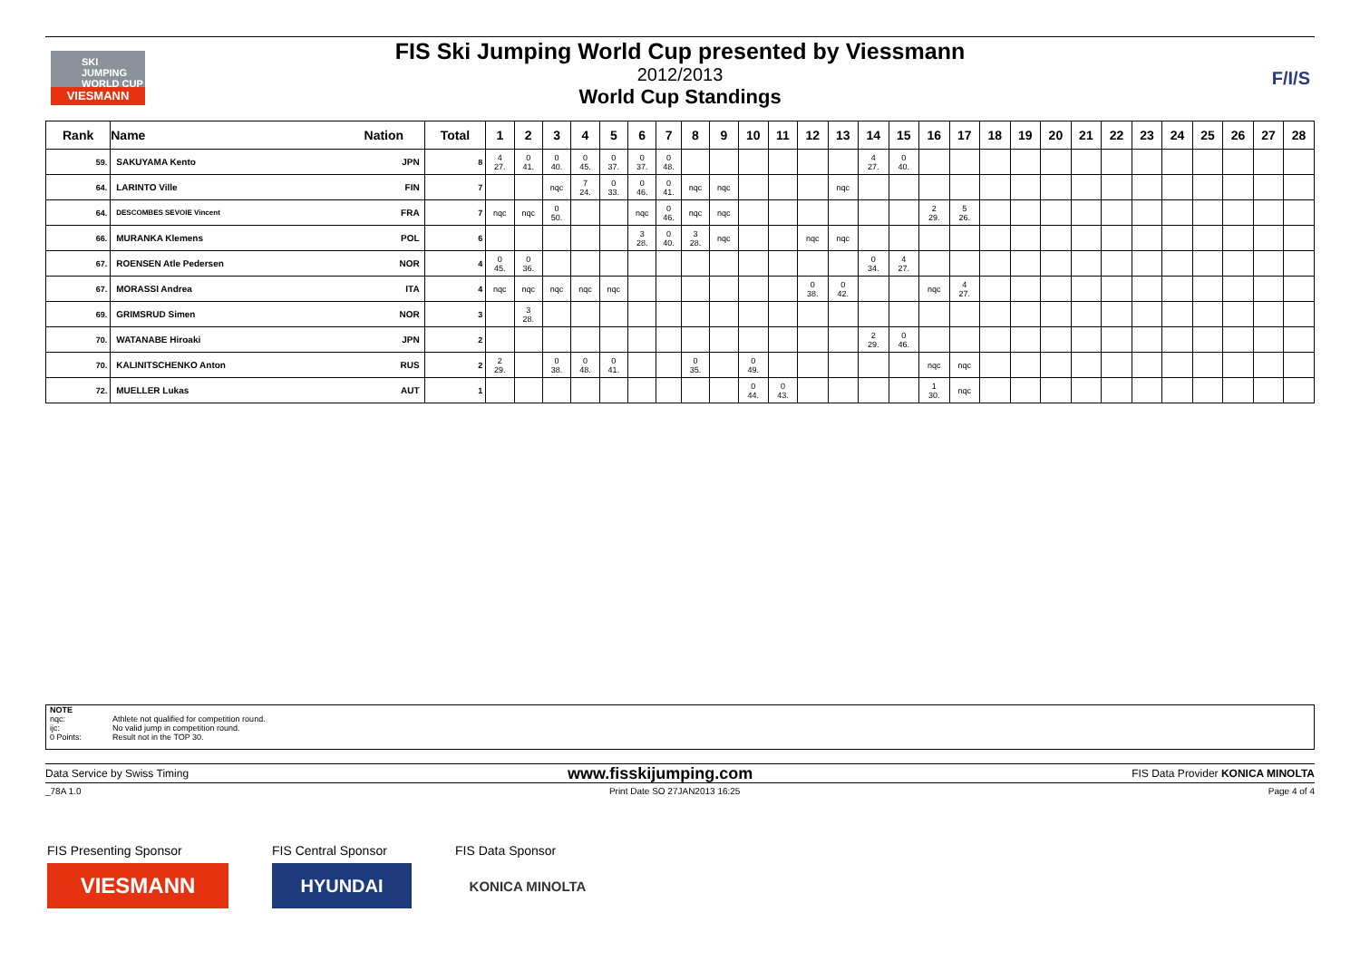SKI JUMPING
WORLD CUP
VIESMANN
FIS Ski Jumping World Cup presented by Viessmann
2012/2013
World Cup Standings
F/I/S
| Rank | Name | Nation | Total | 1 | 2 | 3 | 4 | 5 | 6 | 7 | 8 | 9 | 10 | 11 | 12 | 13 | 14 | 15 | 16 | 17 | 18 | 19 | 20 | 21 | 22 | 23 | 24 | 25 | 26 | 27 | 28 |
| --- | --- | --- | --- | --- | --- | --- | --- | --- | --- | --- | --- | --- | --- | --- | --- | --- | --- | --- | --- | --- | --- | --- | --- | --- | --- | --- | --- | --- | --- | --- | --- |
| 59. | SAKUYAMA Kento | JPN | 8 | 4 27. | 0 41. | 0 40. | 0 45. | 0 37. | 0 37. | 0 48. | | | | | | | 4 27. | 0 40. | | | | | | | | | | | | | |
| 64. | LARINTO Ville | FIN | 7 | | | nqc | 7 24. | 0 33. | 0 46. | 0 41. | nqc | nqc | | | | nqc | | | | | | | | | | | | | | | |
| 64. | DESCOMBES SEVOIE Vincent | FRA | 7 | nqc | nqc | 0 50. | | | nqc | 0 46. | nqc | nqc | | | | | | | 2 29. | 5 26. | | | | | | | | | | | |
| 66. | MURANKA Klemens | POL | 6 | | | | | | 3 28. | 0 40. | 3 28. | nqc | | | nqc | nqc | | | | | | | | | | | | | | | |
| 67. | ROENSEN Atle Pedersen | NOR | 4 | 0 45. | 0 36. | | | | | | | | | | | | 0 34. | 4 27. | | | | | | | | | | | | | |
| 67. | MORASSI Andrea | ITA | 4 | nqc | nqc | nqc | nqc | nqc | | | | | | | 0 38. | 0 42. | | | nqc | 4 27. | | | | | | | | | | | |
| 69. | GRIMSRUD Simen | NOR | 3 | | 3 28. | | | | | | | | | | | | | | | | | | | | | | | | | | |
| 70. | WATANABE Hiroaki | JPN | 2 | | | | | | | | | | | | | | 2 29. | 0 46. | | | | | | | | | | | | | |
| 70. | KALINITSCHENKO Anton | RUS | 2 | 2 29. | | 0 38. | 0 48. | 0 41. | | | 0 35. | | 0 49. | | | | | | nqc | nqc | | | | | | | | | | | |
| 72. | MUELLER Lukas | AUT | 1 | | | | | | | | | | 0 44. | 0 43. | | | | | 1 30. | nqc | | | | | | | | | | | |
NOTE
| nqc: | Athlete not qualified for competition round. |
| ijc: | No valid jump in competition round. |
| 0 Points: | Result not in the TOP 30. |
Data Service by Swiss Timing www.fisskijumping.com FIS Data Provider KONICA MINOLTA
_78A 1.0 Print Date SO 27JAN2013 16:25 Page 4 of 4
FIS Presenting Sponsor
VIESMANN
FIS Central Sponsor
HYUNDAI
FIS Data Sponsor
KONICA MINOLTA